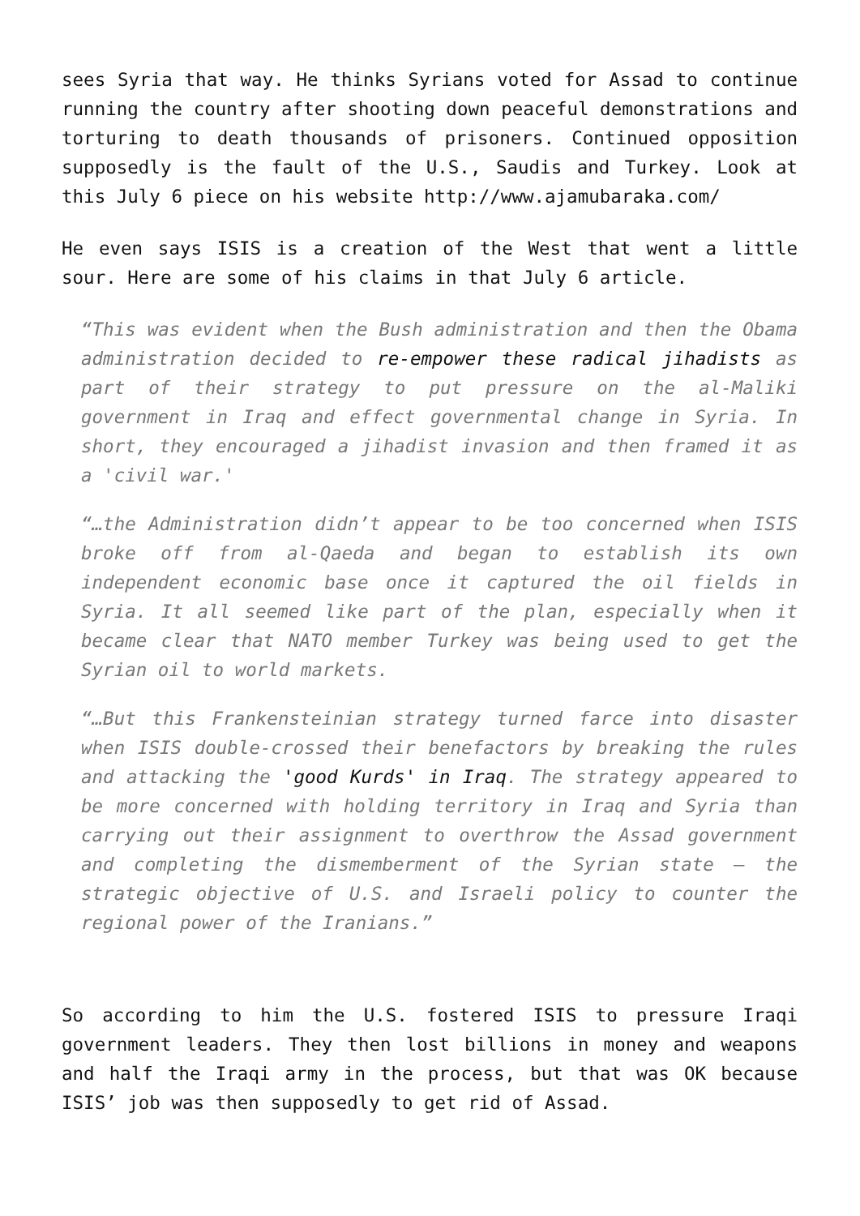sees Syria that way. He thinks Syrians voted for Assad to continue running the country after shooting down peaceful demonstrations and torturing to death thousands of prisoners. Continued opposition supposedly is the fault of the U.S., Saudis and Turkey. Look at this July 6 piece on his website http://www.ajamubaraka.com/
He even says ISIS is a creation of the West that went a little sour. Here are some of his claims in that July 6 article.
“This was evident when the Bush administration and then the Obama administration decided to re-empower these radical jihadists as part of their strategy to put pressure on the al-Maliki government in Iraq and effect governmental change in Syria. In short, they encouraged a jihadist invasion and then framed it as a 'civil war.'
“…the Administration didn’t appear to be too concerned when ISIS broke off from al-Qaeda and began to establish its own independent economic base once it captured the oil fields in Syria. It all seemed like part of the plan, especially when it became clear that NATO member Turkey was being used to get the Syrian oil to world markets.
“…But this Frankensteinian strategy turned farce into disaster when ISIS double-crossed their benefactors by breaking the rules and attacking the 'good Kurds' in Iraq. The strategy appeared to be more concerned with holding territory in Iraq and Syria than carrying out their assignment to overthrow the Assad government and completing the dismemberment of the Syrian state – the strategic objective of U.S. and Israeli policy to counter the regional power of the Iranians.”
So according to him the U.S. fostered ISIS to pressure Iraqi government leaders. They then lost billions in money and weapons and half the Iraqi army in the process, but that was OK because ISIS’ job was then supposedly to get rid of Assad.